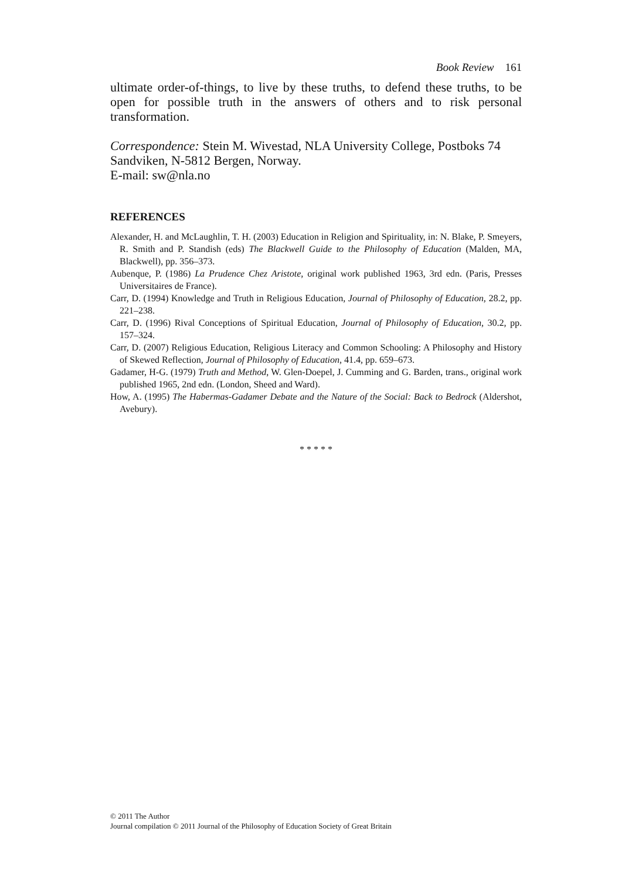Book Review 161
ultimate order-of-things, to live by these truths, to defend these truths, to be open for possible truth in the answers of others and to risk personal transformation.
Correspondence: Stein M. Wivestad, NLA University College, Postboks 74 Sandviken, N-5812 Bergen, Norway.
E-mail: sw@nla.no
REFERENCES
Alexander, H. and McLaughlin, T. H. (2003) Education in Religion and Spirituality, in: N. Blake, P. Smeyers, R. Smith and P. Standish (eds) The Blackwell Guide to the Philosophy of Education (Malden, MA, Blackwell), pp. 356–373.
Aubenque, P. (1986) La Prudence Chez Aristote, original work published 1963, 3rd edn. (Paris, Presses Universitaires de France).
Carr, D. (1994) Knowledge and Truth in Religious Education, Journal of Philosophy of Education, 28.2, pp. 221–238.
Carr, D. (1996) Rival Conceptions of Spiritual Education, Journal of Philosophy of Education, 30.2, pp. 157–324.
Carr, D. (2007) Religious Education, Religious Literacy and Common Schooling: A Philosophy and History of Skewed Reflection, Journal of Philosophy of Education, 41.4, pp. 659–673.
Gadamer, H-G. (1979) Truth and Method, W. Glen-Doepel, J. Cumming and G. Barden, trans., original work published 1965, 2nd edn. (London, Sheed and Ward).
How, A. (1995) The Habermas-Gadamer Debate and the Nature of the Social: Back to Bedrock (Aldershot, Avebury).
* * * * *
© 2011 The Author
Journal compilation © 2011 Journal of the Philosophy of Education Society of Great Britain